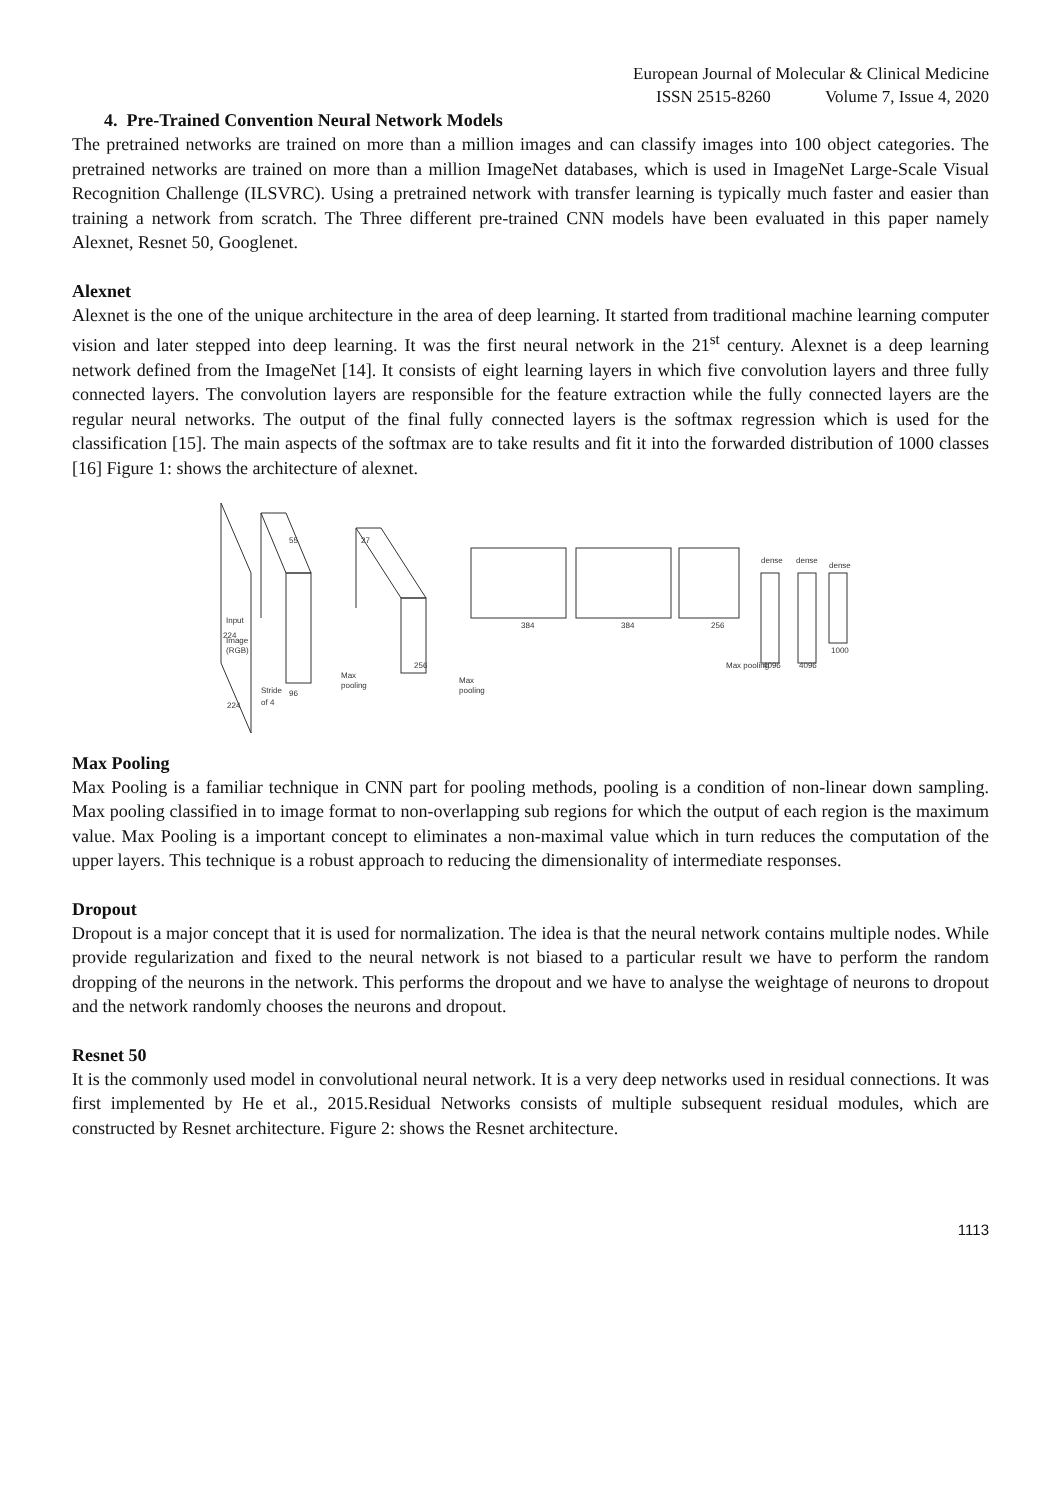European Journal of Molecular & Clinical Medicine
ISSN 2515-8260 Volume 7, Issue 4, 2020
4. Pre-Trained Convention Neural Network Models
The pretrained networks are trained on more than a million images and can classify images into 100 object categories. The pretrained networks are trained on more than a million ImageNet databases, which is used in ImageNet Large-Scale Visual Recognition Challenge (ILSVRC). Using a pretrained network with transfer learning is typically much faster and easier than training a network from scratch. The Three different pre-trained CNN models have been evaluated in this paper namely Alexnet, Resnet 50, Googlenet.
Alexnet
Alexnet is the one of the unique architecture in the area of deep learning. It started from traditional machine learning computer vision and later stepped into deep learning. It was the first neural network in the 21<sup>st</sup> century. Alexnet is a deep learning network defined from the ImageNet [14]. It consists of eight learning layers in which five convolution layers and three fully connected layers. The convolution layers are responsible for the feature extraction while the fully connected layers are the regular neural networks. The output of the final fully connected layers is the softmax regression which is used for the classification [15]. The main aspects of the softmax are to take results and fit it into the forwarded distribution of 1000 classes [16] Figure 1: shows the architecture of alexnet.
224
Input
Image
(RGB)
224
Stride
of 4
96
55
Max
pooling
27
256
Max
pooling
384
384
256
Max pooling
4096
4096
1000
dense
dense
dense
Max Pooling
Max Pooling is a familiar technique in CNN part for pooling methods, pooling is a condition of non-linear down sampling. Max pooling classified in to image format to non-overlapping sub regions for which the output of each region is the maximum value. Max Pooling is a important concept to eliminates a non-maximal value which in turn reduces the computation of the upper layers. This technique is a robust approach to reducing the dimensionality of intermediate responses.
Dropout
Dropout is a major concept that it is used for normalization. The idea is that the neural network contains multiple nodes. While provide regularization and fixed to the neural network is not biased to a particular result we have to perform the random dropping of the neurons in the network. This performs the dropout and we have to analyse the weightage of neurons to dropout and the network randomly chooses the neurons and dropout.
Resnet 50
It is the commonly used model in convolutional neural network. It is a very deep networks used in residual connections. It was first implemented by He et al., 2015.Residual Networks consists of multiple subsequent residual modules, which are constructed by Resnet architecture. Figure 2: shows the Resnet architecture.
1113